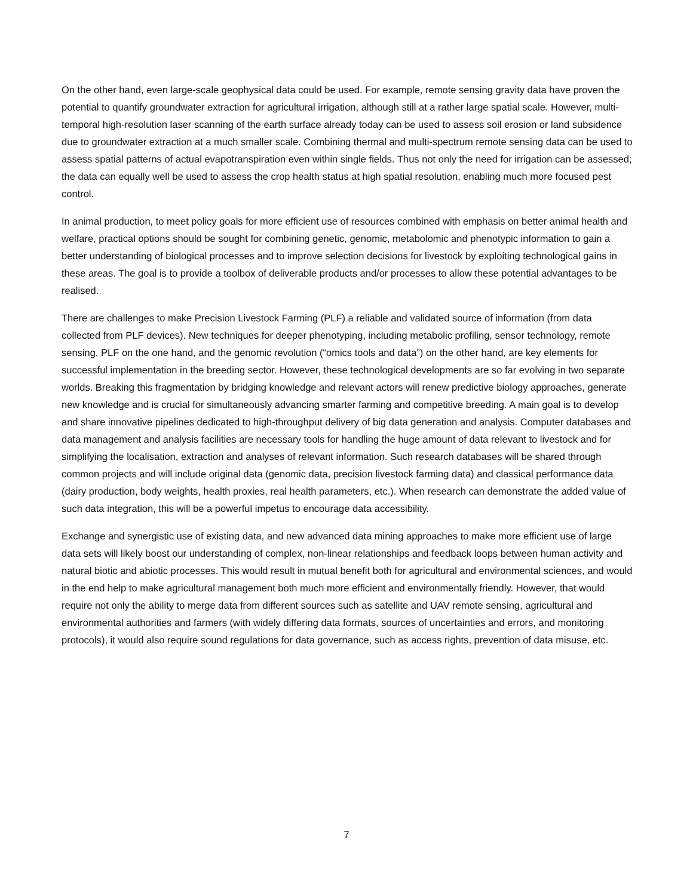On the other hand, even large-scale geophysical data could be used. For example, remote sensing gravity data have proven the potential to quantify groundwater extraction for agricultural irrigation, although still at a rather large spatial scale. However, multi-temporal high-resolution laser scanning of the earth surface already today can be used to assess soil erosion or land subsidence due to groundwater extraction at a much smaller scale. Combining thermal and multi-spectrum remote sensing data can be used to assess spatial patterns of actual evapotranspiration even within single fields. Thus not only the need for irrigation can be assessed; the data can equally well be used to assess the crop health status at high spatial resolution, enabling much more focused pest control.
In animal production, to meet policy goals for more efficient use of resources combined with emphasis on better animal health and welfare, practical options should be sought for combining genetic, genomic, metabolomic and phenotypic information to gain a better understanding of biological processes and to improve selection decisions for livestock by exploiting technological gains in these areas. The goal is to provide a toolbox of deliverable products and/or processes to allow these potential advantages to be realised.
There are challenges to make Precision Livestock Farming (PLF) a reliable and validated source of information (from data collected from PLF devices). New techniques for deeper phenotyping, including metabolic profiling, sensor technology, remote sensing, PLF on the one hand, and the genomic revolution (“omics tools and data”) on the other hand, are key elements for successful implementation in the breeding sector. However, these technological developments are so far evolving in two separate worlds. Breaking this fragmentation by bridging knowledge and relevant actors will renew predictive biology approaches, generate new knowledge and is crucial for simultaneously advancing smarter farming and competitive breeding. A main goal is to develop and share innovative pipelines dedicated to high-throughput delivery of big data generation and analysis. Computer databases and data management and analysis facilities are necessary tools for handling the huge amount of data relevant to livestock and for simplifying the localisation, extraction and analyses of relevant information. Such research databases will be shared through common projects and will include original data (genomic data, precision livestock farming data) and classical performance data (dairy production, body weights, health proxies, real health parameters, etc.). When research can demonstrate the added value of such data integration, this will be a powerful impetus to encourage data accessibility.
Exchange and synergistic use of existing data, and new advanced data mining approaches to make more efficient use of large data sets will likely boost our understanding of complex, non-linear relationships and feedback loops between human activity and natural biotic and abiotic processes. This would result in mutual benefit both for agricultural and environmental sciences, and would in the end help to make agricultural management both much more efficient and environmentally friendly. However, that would require not only the ability to merge data from different sources such as satellite and UAV remote sensing, agricultural and environmental authorities and farmers (with widely differing data formats, sources of uncertainties and errors, and monitoring protocols), it would also require sound regulations for data governance, such as access rights, prevention of data misuse, etc.
7